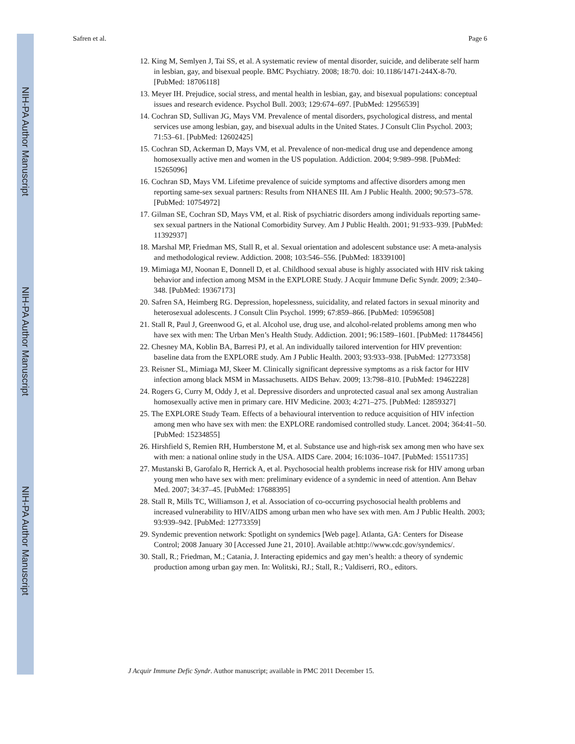NIH-PA Author Manuscript
NIH-PA Author Manuscript
NIH-PA Author Manuscript
Safren et al. Page 6
12. King M, Semlyen J, Tai SS, et al. A systematic review of mental disorder, suicide, and deliberate self harm in lesbian, gay, and bisexual people. BMC Psychiatry. 2008; 18:70. doi: 10.1186/1471-244X-8-70. [PubMed: 18706118]
13. Meyer IH. Prejudice, social stress, and mental health in lesbian, gay, and bisexual populations: conceptual issues and research evidence. Psychol Bull. 2003; 129:674–697. [PubMed: 12956539]
14. Cochran SD, Sullivan JG, Mays VM. Prevalence of mental disorders, psychological distress, and mental services use among lesbian, gay, and bisexual adults in the United States. J Consult Clin Psychol. 2003; 71:53–61. [PubMed: 12602425]
15. Cochran SD, Ackerman D, Mays VM, et al. Prevalence of non-medical drug use and dependence among homosexually active men and women in the US population. Addiction. 2004; 9:989–998. [PubMed: 15265096]
16. Cochran SD, Mays VM. Lifetime prevalence of suicide symptoms and affective disorders among men reporting same-sex sexual partners: Results from NHANES III. Am J Public Health. 2000; 90:573–578. [PubMed: 10754972]
17. Gilman SE, Cochran SD, Mays VM, et al. Risk of psychiatric disorders among individuals reporting same-sex sexual partners in the National Comorbidity Survey. Am J Public Health. 2001; 91:933–939. [PubMed: 11392937]
18. Marshal MP, Friedman MS, Stall R, et al. Sexual orientation and adolescent substance use: A meta-analysis and methodological review. Addiction. 2008; 103:546–556. [PubMed: 18339100]
19. Mimiaga MJ, Noonan E, Donnell D, et al. Childhood sexual abuse is highly associated with HIV risk taking behavior and infection among MSM in the EXPLORE Study. J Acquir Immune Defic Syndr. 2009; 2:340–348. [PubMed: 19367173]
20. Safren SA, Heimberg RG. Depression, hopelessness, suicidality, and related factors in sexual minority and heterosexual adolescents. J Consult Clin Psychol. 1999; 67:859–866. [PubMed: 10596508]
21. Stall R, Paul J, Greenwood G, et al. Alcohol use, drug use, and alcohol-related problems among men who have sex with men: The Urban Men’s Health Study. Addiction. 2001; 96:1589–1601. [PubMed: 11784456]
22. Chesney MA, Koblin BA, Barresi PJ, et al. An individually tailored intervention for HIV prevention: baseline data from the EXPLORE study. Am J Public Health. 2003; 93:933–938. [PubMed: 12773358]
23. Reisner SL, Mimiaga MJ, Skeer M. Clinically significant depressive symptoms as a risk factor for HIV infection among black MSM in Massachusetts. AIDS Behav. 2009; 13:798–810. [PubMed: 19462228]
24. Rogers G, Curry M, Oddy J, et al. Depressive disorders and unprotected casual anal sex among Australian homosexually active men in primary care. HIV Medicine. 2003; 4:271–275. [PubMed: 12859327]
25. The EXPLORE Study Team. Effects of a behavioural intervention to reduce acquisition of HIV infection among men who have sex with men: the EXPLORE randomised controlled study. Lancet. 2004; 364:41–50. [PubMed: 15234855]
26. Hirshfield S, Remien RH, Humberstone M, et al. Substance use and high-risk sex among men who have sex with men: a national online study in the USA. AIDS Care. 2004; 16:1036–1047. [PubMed: 15511735]
27. Mustanski B, Garofalo R, Herrick A, et al. Psychosocial health problems increase risk for HIV among urban young men who have sex with men: preliminary evidence of a syndemic in need of attention. Ann Behav Med. 2007; 34:37–45. [PubMed: 17688395]
28. Stall R, Mills TC, Williamson J, et al. Association of co-occurring psychosocial health problems and increased vulnerability to HIV/AIDS among urban men who have sex with men. Am J Public Health. 2003; 93:939–942. [PubMed: 12773359]
29. Syndemic prevention network: Spotlight on syndemics [Web page]. Atlanta, GA: Centers for Disease Control; 2008 January 30 [Accessed June 21, 2010]. Available at:http://www.cdc.gov/syndemics/.
30. Stall, R.; Friedman, M.; Catania, J. Interacting epidemics and gay men’s health: a theory of syndemic production among urban gay men. In: Wolitski, RJ.; Stall, R.; Valdiserri, RO., editors.
J Acquir Immune Defic Syndr. Author manuscript; available in PMC 2011 December 15.